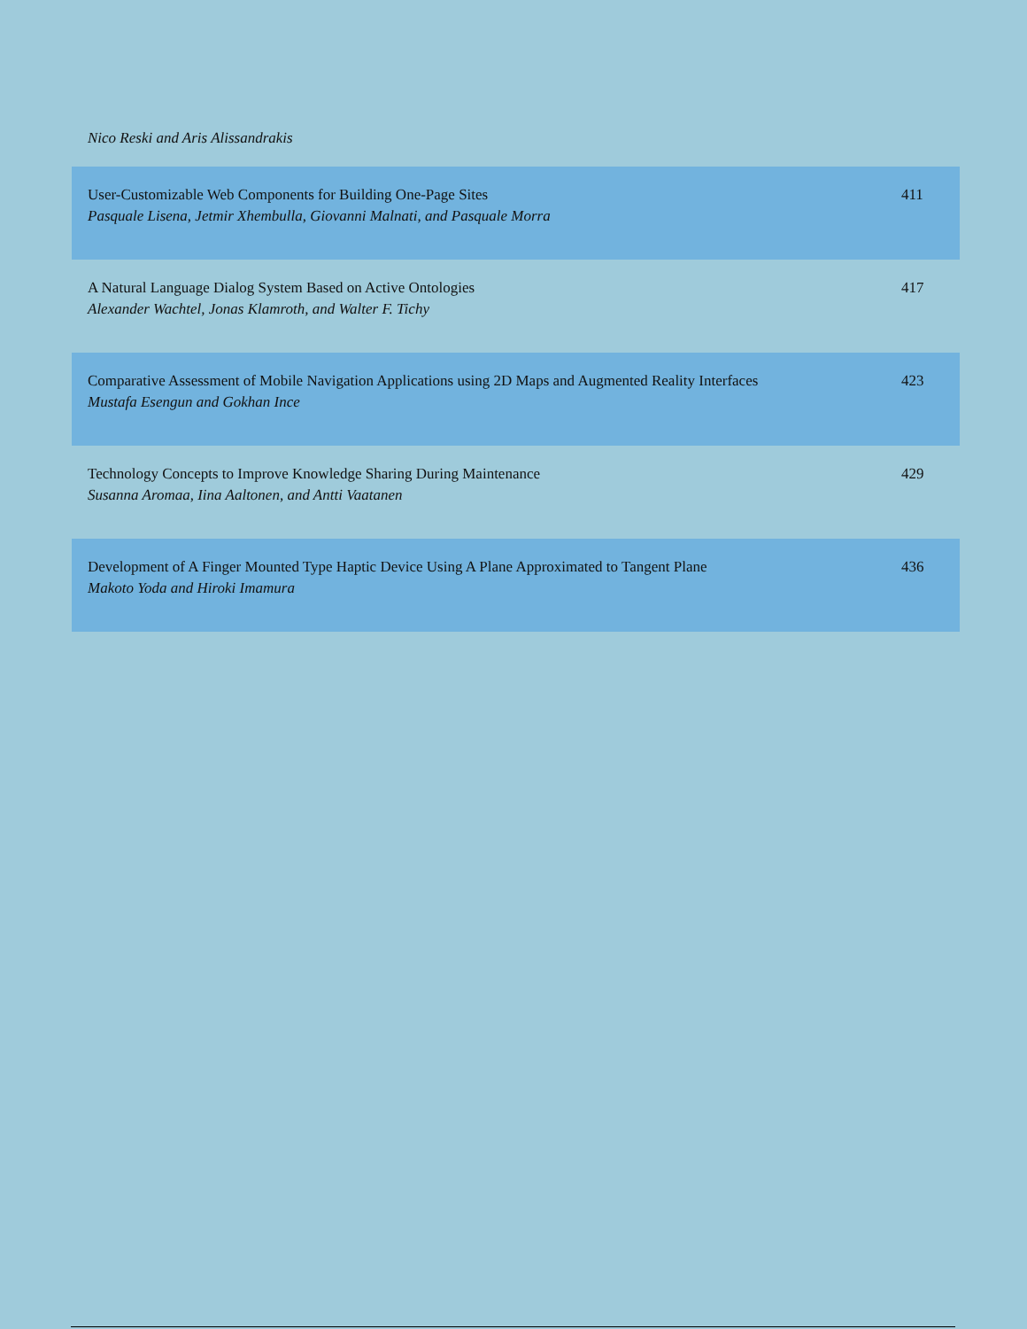Nico Reski and Aris Alissandrakis
| User-Customizable Web Components for Building One-Page Sites Pasquale Lisena, Jetmir Xhembulla, Giovanni Malnati, and Pasquale Morra | 411 |
| A Natural Language Dialog System Based on Active Ontologies Alexander Wachtel, Jonas Klamroth, and Walter F. Tichy | 417 |
| Comparative Assessment of Mobile Navigation Applications using 2D Maps and Augmented Reality Interfaces Mustafa Esengun and Gokhan Ince | 423 |
| Technology Concepts to Improve Knowledge Sharing During Maintenance Susanna Aromaa, Iina Aaltonen, and Antti Vaatanen | 429 |
| Development of A Finger Mounted Type Haptic Device Using A Plane Approximated to Tangent Plane Makoto Yoda and Hiroki Imamura | 436 |